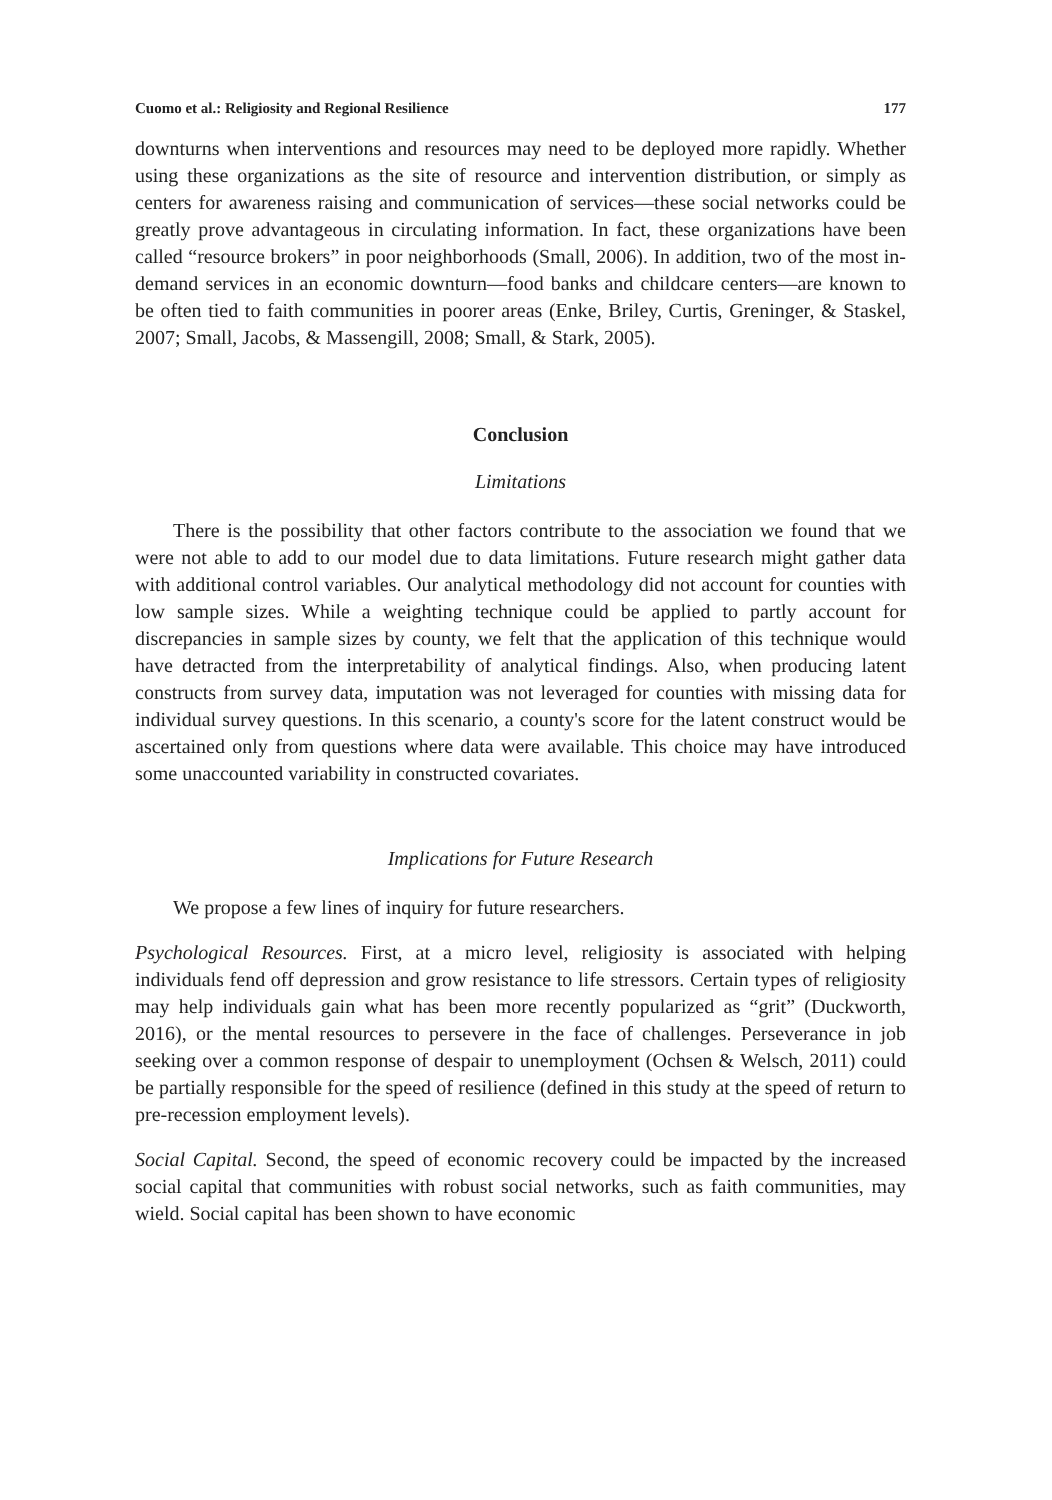Cuomo et al.: Religiosity and Regional Resilience 177
downturns when interventions and resources may need to be deployed more rapidly. Whether using these organizations as the site of resource and intervention distribution, or simply as centers for awareness raising and communication of services—these social networks could be greatly prove advantageous in circulating information. In fact, these organizations have been called “resource brokers” in poor neighborhoods (Small, 2006). In addition, two of the most in-demand services in an economic downturn—food banks and childcare centers—are known to be often tied to faith communities in poorer areas (Enke, Briley, Curtis, Greninger, & Staskel, 2007; Small, Jacobs, & Massengill, 2008; Small, & Stark, 2005).
Conclusion
Limitations
There is the possibility that other factors contribute to the association we found that we were not able to add to our model due to data limitations. Future research might gather data with additional control variables. Our analytical methodology did not account for counties with low sample sizes. While a weighting technique could be applied to partly account for discrepancies in sample sizes by county, we felt that the application of this technique would have detracted from the interpretability of analytical findings. Also, when producing latent constructs from survey data, imputation was not leveraged for counties with missing data for individual survey questions. In this scenario, a county's score for the latent construct would be ascertained only from questions where data were available. This choice may have introduced some unaccounted variability in constructed covariates.
Implications for Future Research
We propose a few lines of inquiry for future researchers.
Psychological Resources. First, at a micro level, religiosity is associated with helping individuals fend off depression and grow resistance to life stressors. Certain types of religiosity may help individuals gain what has been more recently popularized as “grit” (Duckworth, 2016), or the mental resources to persevere in the face of challenges. Perseverance in job seeking over a common response of despair to unemployment (Ochsen & Welsch, 2011) could be partially responsible for the speed of resilience (defined in this study at the speed of return to pre-recession employment levels).
Social Capital. Second, the speed of economic recovery could be impacted by the increased social capital that communities with robust social networks, such as faith communities, may wield. Social capital has been shown to have economic